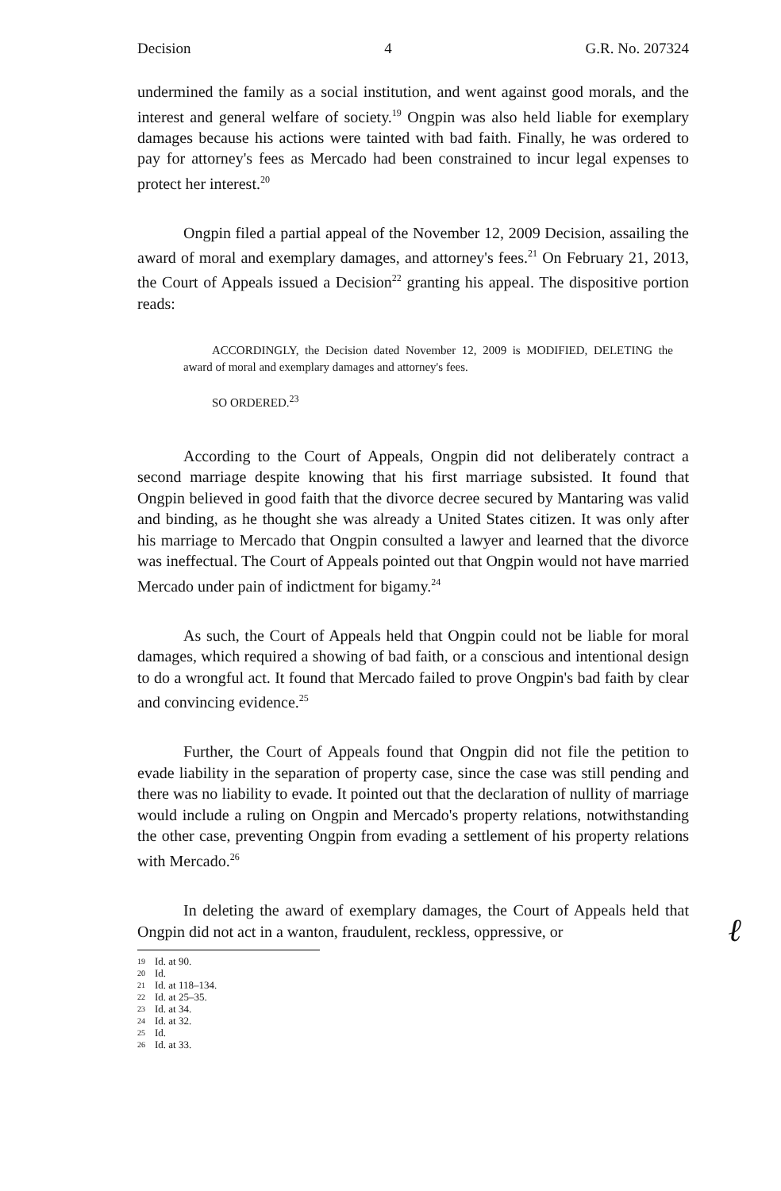Decision 4 G.R. No. 207324
undermined the family as a social institution, and went against good morals, and the interest and general welfare of society.<sup>19</sup> Ongpin was also held liable for exemplary damages because his actions were tainted with bad faith. Finally, he was ordered to pay for attorney's fees as Mercado had been constrained to incur legal expenses to protect her interest.<sup>20</sup>
Ongpin filed a partial appeal of the November 12, 2009 Decision, assailing the award of moral and exemplary damages, and attorney's fees.<sup>21</sup> On February 21, 2013, the Court of Appeals issued a Decision<sup>22</sup> granting his appeal. The dispositive portion reads:
ACCORDINGLY, the Decision dated November 12, 2009 is MODIFIED, DELETING the award of moral and exemplary damages and attorney's fees.
SO ORDERED.<sup>23</sup>
According to the Court of Appeals, Ongpin did not deliberately contract a second marriage despite knowing that his first marriage subsisted. It found that Ongpin believed in good faith that the divorce decree secured by Mantaring was valid and binding, as he thought she was already a United States citizen. It was only after his marriage to Mercado that Ongpin consulted a lawyer and learned that the divorce was ineffectual. The Court of Appeals pointed out that Ongpin would not have married Mercado under pain of indictment for bigamy.<sup>24</sup>
As such, the Court of Appeals held that Ongpin could not be liable for moral damages, which required a showing of bad faith, or a conscious and intentional design to do a wrongful act. It found that Mercado failed to prove Ongpin's bad faith by clear and convincing evidence.<sup>25</sup>
Further, the Court of Appeals found that Ongpin did not file the petition to evade liability in the separation of property case, since the case was still pending and there was no liability to evade. It pointed out that the declaration of nullity of marriage would include a ruling on Ongpin and Mercado's property relations, notwithstanding the other case, preventing Ongpin from evading a settlement of his property relations with Mercado.<sup>26</sup>
In deleting the award of exemplary damages, the Court of Appeals held that Ongpin did not act in a wanton, fraudulent, reckless, oppressive, or
19 Id. at 90.
20 Id.
21 Id. at 118–134.
22 Id. at 25–35.
23 Id. at 34.
24 Id. at 32.
25 Id.
26 Id. at 33.
ℓ